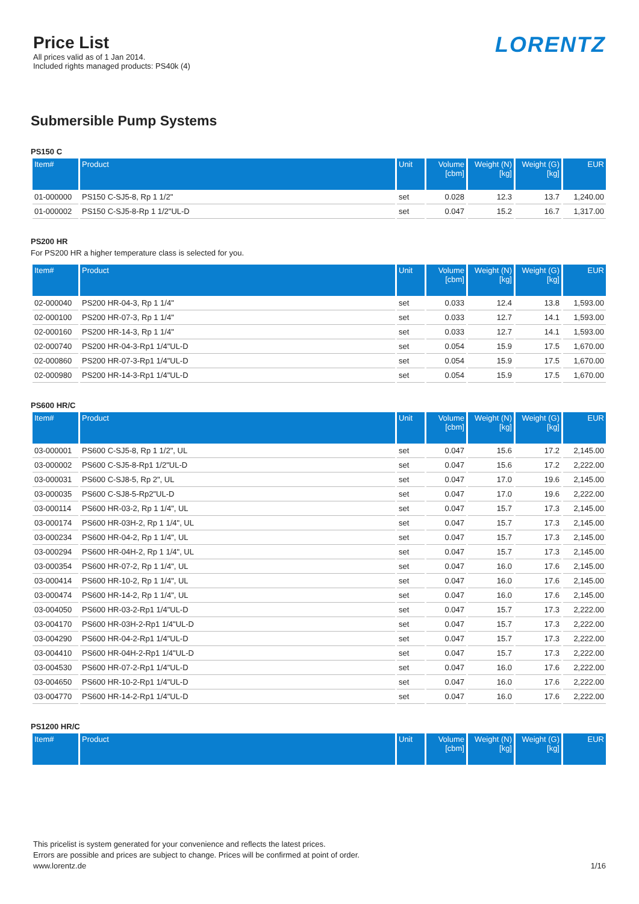Price List
All prices valid as of 1 Jan 2014.
Included rights managed products: PS40k (4)
LORENTZ
Submersible Pump Systems
PS150 C
| Item# | Product | Unit | Volume [cbm] | Weight (N) [kg] | Weight (G) [kg] | EUR |
| --- | --- | --- | --- | --- | --- | --- |
| 01-000000 | PS150 C-SJ5-8, Rp 1 1/2" | set | 0.028 | 12.3 | 13.7 | 1,240.00 |
| 01-000002 | PS150 C-SJ5-8-Rp 1 1/2"UL-D | set | 0.047 | 15.2 | 16.7 | 1,317.00 |
PS200 HR
For PS200 HR a higher temperature class is selected for you.
| Item# | Product | Unit | Volume [cbm] | Weight (N) [kg] | Weight (G) [kg] | EUR |
| --- | --- | --- | --- | --- | --- | --- |
| 02-000040 | PS200 HR-04-3, Rp 1 1/4" | set | 0.033 | 12.4 | 13.8 | 1,593.00 |
| 02-000100 | PS200 HR-07-3, Rp 1 1/4" | set | 0.033 | 12.7 | 14.1 | 1,593.00 |
| 02-000160 | PS200 HR-14-3, Rp 1 1/4" | set | 0.033 | 12.7 | 14.1 | 1,593.00 |
| 02-000740 | PS200 HR-04-3-Rp1 1/4"UL-D | set | 0.054 | 15.9 | 17.5 | 1,670.00 |
| 02-000860 | PS200 HR-07-3-Rp1 1/4"UL-D | set | 0.054 | 15.9 | 17.5 | 1,670.00 |
| 02-000980 | PS200 HR-14-3-Rp1 1/4"UL-D | set | 0.054 | 15.9 | 17.5 | 1,670.00 |
PS600 HR/C
| Item# | Product | Unit | Volume [cbm] | Weight (N) [kg] | Weight (G) [kg] | EUR |
| --- | --- | --- | --- | --- | --- | --- |
| 03-000001 | PS600 C-SJ5-8, Rp 1 1/2", UL | set | 0.047 | 15.6 | 17.2 | 2,145.00 |
| 03-000002 | PS600 C-SJ5-8-Rp1 1/2"UL-D | set | 0.047 | 15.6 | 17.2 | 2,222.00 |
| 03-000031 | PS600 C-SJ8-5, Rp 2", UL | set | 0.047 | 17.0 | 19.6 | 2,145.00 |
| 03-000035 | PS600 C-SJ8-5-Rp2"UL-D | set | 0.047 | 17.0 | 19.6 | 2,222.00 |
| 03-000114 | PS600 HR-03-2, Rp 1 1/4", UL | set | 0.047 | 15.7 | 17.3 | 2,145.00 |
| 03-000174 | PS600 HR-03H-2, Rp 1 1/4", UL | set | 0.047 | 15.7 | 17.3 | 2,145.00 |
| 03-000234 | PS600 HR-04-2, Rp 1 1/4", UL | set | 0.047 | 15.7 | 17.3 | 2,145.00 |
| 03-000294 | PS600 HR-04H-2, Rp 1 1/4", UL | set | 0.047 | 15.7 | 17.3 | 2,145.00 |
| 03-000354 | PS600 HR-07-2, Rp 1 1/4", UL | set | 0.047 | 16.0 | 17.6 | 2,145.00 |
| 03-000414 | PS600 HR-10-2, Rp 1 1/4", UL | set | 0.047 | 16.0 | 17.6 | 2,145.00 |
| 03-000474 | PS600 HR-14-2, Rp 1 1/4", UL | set | 0.047 | 16.0 | 17.6 | 2,145.00 |
| 03-004050 | PS600 HR-03-2-Rp1 1/4"UL-D | set | 0.047 | 15.7 | 17.3 | 2,222.00 |
| 03-004170 | PS600 HR-03H-2-Rp1 1/4"UL-D | set | 0.047 | 15.7 | 17.3 | 2,222.00 |
| 03-004290 | PS600 HR-04-2-Rp1 1/4"UL-D | set | 0.047 | 15.7 | 17.3 | 2,222.00 |
| 03-004410 | PS600 HR-04H-2-Rp1 1/4"UL-D | set | 0.047 | 15.7 | 17.3 | 2,222.00 |
| 03-004530 | PS600 HR-07-2-Rp1 1/4"UL-D | set | 0.047 | 16.0 | 17.6 | 2,222.00 |
| 03-004650 | PS600 HR-10-2-Rp1 1/4"UL-D | set | 0.047 | 16.0 | 17.6 | 2,222.00 |
| 03-004770 | PS600 HR-14-2-Rp1 1/4"UL-D | set | 0.047 | 16.0 | 17.6 | 2,222.00 |
PS1200 HR/C
| Item# | Product | Unit | Volume [cbm] | Weight (N) [kg] | Weight (G) [kg] | EUR |
| --- | --- | --- | --- | --- | --- | --- |
This pricelist is system generated for your convenience and reflects the latest prices.
Errors are possible and prices are subject to change. Prices will be confirmed at point of order.
www.lorentz.de
1/16